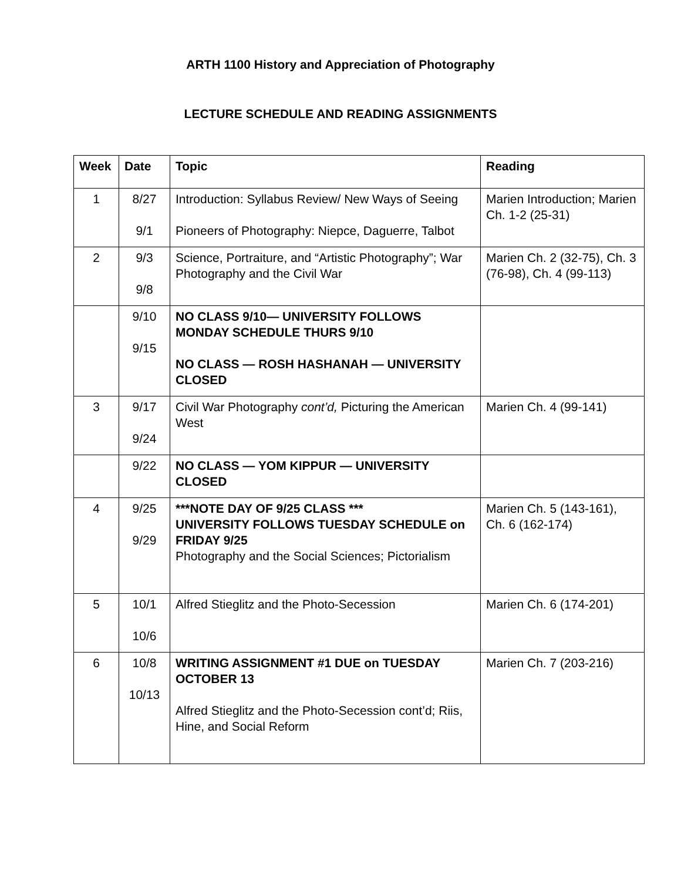ARTH 1100 History and Appreciation of Photography
LECTURE SCHEDULE AND READING ASSIGNMENTS
| Week | Date | Topic | Reading |
| --- | --- | --- | --- |
| 1 | 8/27 9/1 | Introduction: Syllabus Review/ New Ways of Seeing Pioneers of Photography: Niepce, Daguerre, Talbot | Marien Introduction; Marien Ch. 1-2 (25-31) |
| 2 | 9/3 9/8 | Science, Portraiture, and “Artistic Photography”; War Photography and the Civil War | Marien Ch. 2 (32-75), Ch. 3 (76-98), Ch. 4 (99-113) |
| | 9/10 9/15 | NO CLASS 9/10— UNIVERSITY FOLLOWS MONDAY SCHEDULE THURS 9/10 NO CLASS — ROSH HASHANAH — UNIVERSITY CLOSED | |
| 3 | 9/17 9/24 | Civil War Photography cont’d, Picturing the American West | Marien Ch. 4 (99-141) |
| | 9/22 | NO CLASS — YOM KIPPUR — UNIVERSITY CLOSED | |
| 4 | 9/25 9/29 | ***NOTE DAY OF 9/25 CLASS *** UNIVERSITY FOLLOWS TUESDAY SCHEDULE on FRIDAY 9/25 Photography and the Social Sciences; Pictorialism | Marien Ch. 5 (143-161), Ch. 6 (162-174) |
| 5 | 10/1 10/6 | Alfred Stieglitz and the Photo-Secession | Marien Ch. 6 (174-201) |
| 6 | 10/8 10/13 | WRITING ASSIGNMENT #1 DUE on TUESDAY OCTOBER 13 Alfred Stieglitz and the Photo-Secession cont’d; Riis, Hine, and Social Reform | Marien Ch. 7 (203-216) |